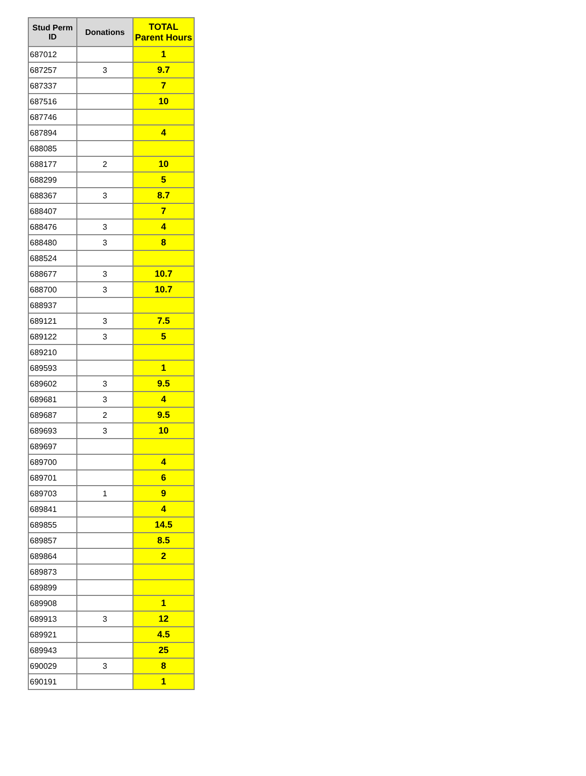| Stud Perm ID | Donations | TOTAL Parent Hours |
| --- | --- | --- |
| 687012 | | 1 |
| 687257 | 3 | 9.7 |
| 687337 | | 7 |
| 687516 | | 10 |
| 687746 | | |
| 687894 | | 4 |
| 688085 | | |
| 688177 | 2 | 10 |
| 688299 | | 5 |
| 688367 | 3 | 8.7 |
| 688407 | | 7 |
| 688476 | 3 | 4 |
| 688480 | 3 | 8 |
| 688524 | | |
| 688677 | 3 | 10.7 |
| 688700 | 3 | 10.7 |
| 688937 | | |
| 689121 | 3 | 7.5 |
| 689122 | 3 | 5 |
| 689210 | | |
| 689593 | | 1 |
| 689602 | 3 | 9.5 |
| 689681 | 3 | 4 |
| 689687 | 2 | 9.5 |
| 689693 | 3 | 10 |
| 689697 | | |
| 689700 | | 4 |
| 689701 | | 6 |
| 689703 | 1 | 9 |
| 689841 | | 4 |
| 689855 | | 14.5 |
| 689857 | | 8.5 |
| 689864 | | 2 |
| 689873 | | |
| 689899 | | |
| 689908 | | 1 |
| 689913 | 3 | 12 |
| 689921 | | 4.5 |
| 689943 | | 25 |
| 690029 | 3 | 8 |
| 690191 | | 1 |